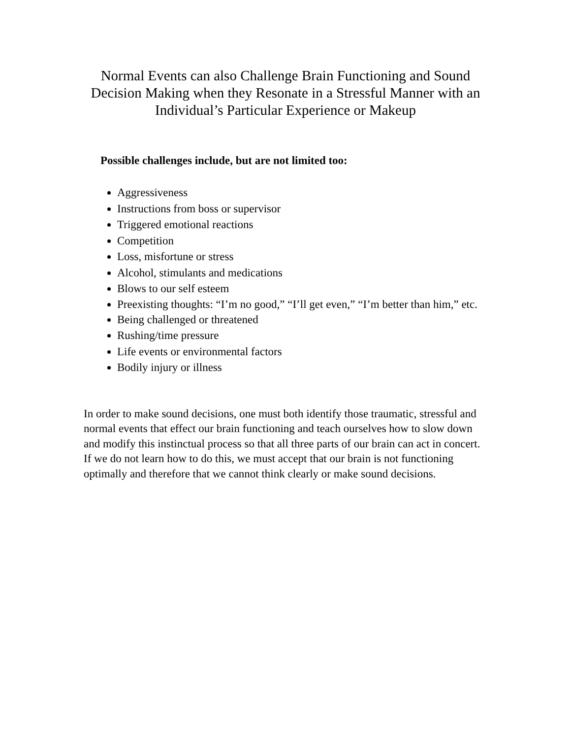Normal Events can also Challenge Brain Functioning and Sound Decision Making when they Resonate in a Stressful Manner with an Individual’s Particular Experience or Makeup
Possible challenges include, but are not limited too:
Aggressiveness
Instructions from boss or supervisor
Triggered emotional reactions
Competition
Loss, misfortune or stress
Alcohol, stimulants and medications
Blows to our self esteem
Preexisting thoughts: “I’m no good,” “I’ll get even,” “I’m better than him,” etc.
Being challenged or threatened
Rushing/time pressure
Life events or environmental factors
Bodily injury or illness
In order to make sound decisions, one must both identify those traumatic, stressful and normal events that effect our brain functioning and teach ourselves how to slow down and modify this instinctual process so that all three parts of our brain can act in concert. If we do not learn how to do this, we must accept that our brain is not functioning optimally and therefore that we cannot think clearly or make sound decisions.